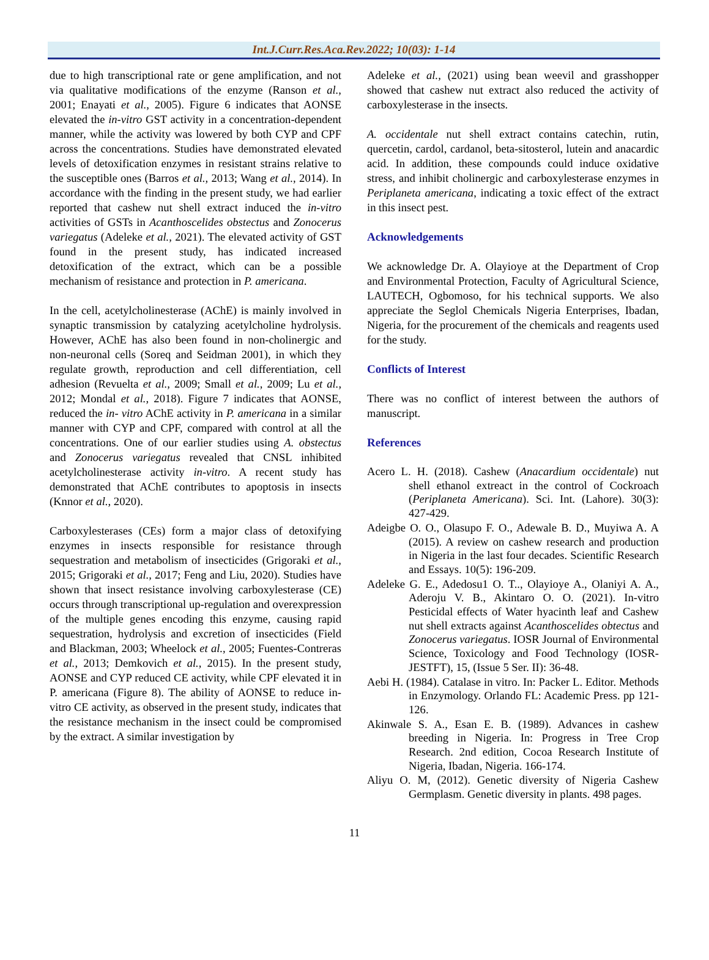Int.J.Curr.Res.Aca.Rev.2022; 10(03): 1-14
due to high transcriptional rate or gene amplification, and not via qualitative modifications of the enzyme (Ranson et al., 2001; Enayati et al., 2005). Figure 6 indicates that AONSE elevated the in-vitro GST activity in a concentration-dependent manner, while the activity was lowered by both CYP and CPF across the concentrations. Studies have demonstrated elevated levels of detoxification enzymes in resistant strains relative to the susceptible ones (Barros et al., 2013; Wang et al., 2014). In accordance with the finding in the present study, we had earlier reported that cashew nut shell extract induced the in-vitro activities of GSTs in Acanthoscelides obstectus and Zonocerus variegatus (Adeleke et al., 2021). The elevated activity of GST found in the present study, has indicated increased detoxification of the extract, which can be a possible mechanism of resistance and protection in P. americana.
In the cell, acetylcholinesterase (AChE) is mainly involved in synaptic transmission by catalyzing acetylcholine hydrolysis. However, AChE has also been found in non-cholinergic and non-neuronal cells (Soreq and Seidman 2001), in which they regulate growth, reproduction and cell differentiation, cell adhesion (Revuelta et al., 2009; Small et al., 2009; Lu et al., 2012; Mondal et al., 2018). Figure 7 indicates that AONSE, reduced the in- vitro AChE activity in P. americana in a similar manner with CYP and CPF, compared with control at all the concentrations. One of our earlier studies using A. obstectus and Zonocerus variegatus revealed that CNSL inhibited acetylcholinesterase activity in-vitro. A recent study has demonstrated that AChE contributes to apoptosis in insects (Knnor et al., 2020).
Carboxylesterases (CEs) form a major class of detoxifying enzymes in insects responsible for resistance through sequestration and metabolism of insecticides (Grigoraki et al., 2015; Grigoraki et al., 2017; Feng and Liu, 2020). Studies have shown that insect resistance involving carboxylesterase (CE) occurs through transcriptional up-regulation and overexpression of the multiple genes encoding this enzyme, causing rapid sequestration, hydrolysis and excretion of insecticides (Field and Blackman, 2003; Wheelock et al., 2005; Fuentes-Contreras et al., 2013; Demkovich et al., 2015). In the present study, AONSE and CYP reduced CE activity, while CPF elevated it in P. americana (Figure 8). The ability of AONSE to reduce in-vitro CE activity, as observed in the present study, indicates that the resistance mechanism in the insect could be compromised by the extract. A similar investigation by
Adeleke et al., (2021) using bean weevil and grasshopper showed that cashew nut extract also reduced the activity of carboxylesterase in the insects.
A. occidentale nut shell extract contains catechin, rutin, quercetin, cardol, cardanol, beta-sitosterol, lutein and anacardic acid. In addition, these compounds could induce oxidative stress, and inhibit cholinergic and carboxylesterase enzymes in Periplaneta americana, indicating a toxic effect of the extract in this insect pest.
Acknowledgements
We acknowledge Dr. A. Olayioye at the Department of Crop and Environmental Protection, Faculty of Agricultural Science, LAUTECH, Ogbomoso, for his technical supports. We also appreciate the Seglol Chemicals Nigeria Enterprises, Ibadan, Nigeria, for the procurement of the chemicals and reagents used for the study.
Conflicts of Interest
There was no conflict of interest between the authors of manuscript.
References
Acero L. H. (2018). Cashew (Anacardium occidentale) nut shell ethanol extreact in the control of Cockroach (Periplaneta Americana). Sci. Int. (Lahore). 30(3): 427-429.
Adeigbe O. O., Olasupo F. O., Adewale B. D., Muyiwa A. A (2015). A review on cashew research and production in Nigeria in the last four decades. Scientific Research and Essays. 10(5): 196-209.
Adeleke G. E., Adedosu1 O. T.., Olayioye A., Olaniyi A. A., Aderoju V. B., Akintaro O. O. (2021). In-vitro Pesticidal effects of Water hyacinth leaf and Cashew nut shell extracts against Acanthoscelides obtectus and Zonocerus variegatus. IOSR Journal of Environmental Science, Toxicology and Food Technology (IOSR-JESTFT), 15, (Issue 5 Ser. II): 36-48.
Aebi H. (1984). Catalase in vitro. In: Packer L. Editor. Methods in Enzymology. Orlando FL: Academic Press. pp 121-126.
Akinwale S. A., Esan E. B. (1989). Advances in cashew breeding in Nigeria. In: Progress in Tree Crop Research. 2nd edition, Cocoa Research Institute of Nigeria, Ibadan, Nigeria. 166-174.
Aliyu O. M, (2012). Genetic diversity of Nigeria Cashew Germplasm. Genetic diversity in plants. 498 pages.
11